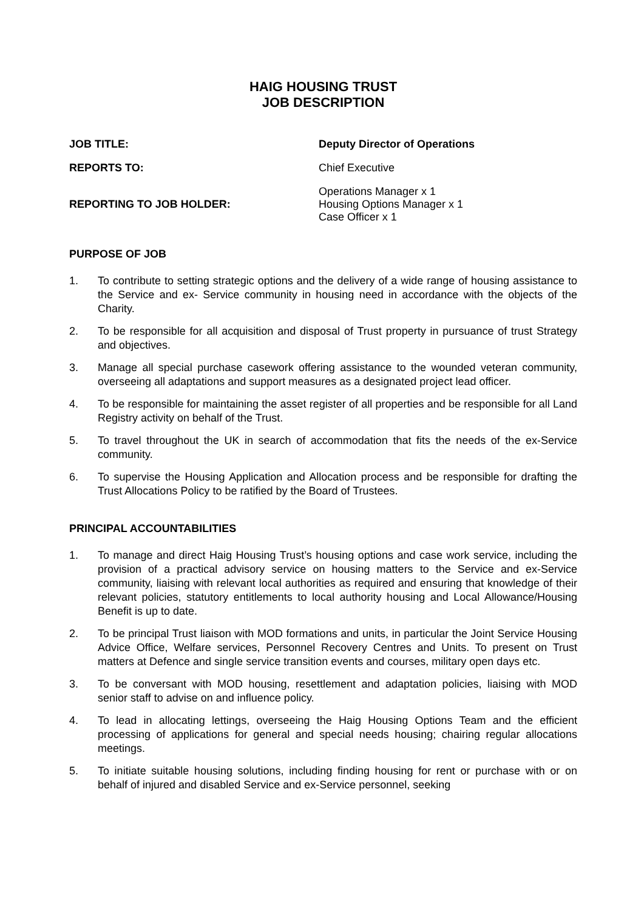HAIG HOUSING TRUST
JOB DESCRIPTION
JOB TITLE: Deputy Director of Operations
REPORTS TO: Chief Executive
REPORTING TO JOB HOLDER:
Operations Manager x 1
Housing Options Manager x 1
Case Officer x 1
PURPOSE OF JOB
1. To contribute to setting strategic options and the delivery of a wide range of housing assistance to the Service and ex- Service community in housing need in accordance with the objects of the Charity.
2. To be responsible for all acquisition and disposal of Trust property in pursuance of trust Strategy and objectives.
3. Manage all special purchase casework offering assistance to the wounded veteran community, overseeing all adaptations and support measures as a designated project lead officer.
4. To be responsible for maintaining the asset register of all properties and be responsible for all Land Registry activity on behalf of the Trust.
5. To travel throughout the UK in search of accommodation that fits the needs of the ex-Service community.
6. To supervise the Housing Application and Allocation process and be responsible for drafting the Trust Allocations Policy to be ratified by the Board of Trustees.
PRINCIPAL ACCOUNTABILITIES
1. To manage and direct Haig Housing Trust’s housing options and case work service, including the provision of a practical advisory service on housing matters to the Service and ex-Service community, liaising with relevant local authorities as required and ensuring that knowledge of their relevant policies, statutory entitlements to local authority housing and Local Allowance/Housing Benefit is up to date.
2. To be principal Trust liaison with MOD formations and units, in particular the Joint Service Housing Advice Office, Welfare services, Personnel Recovery Centres and Units. To present on Trust matters at Defence and single service transition events and courses, military open days etc.
3. To be conversant with MOD housing, resettlement and adaptation policies, liaising with MOD senior staff to advise on and influence policy.
4. To lead in allocating lettings, overseeing the Haig Housing Options Team and the efficient processing of applications for general and special needs housing; chairing regular allocations meetings.
5. To initiate suitable housing solutions, including finding housing for rent or purchase with or on behalf of injured and disabled Service and ex-Service personnel, seeking